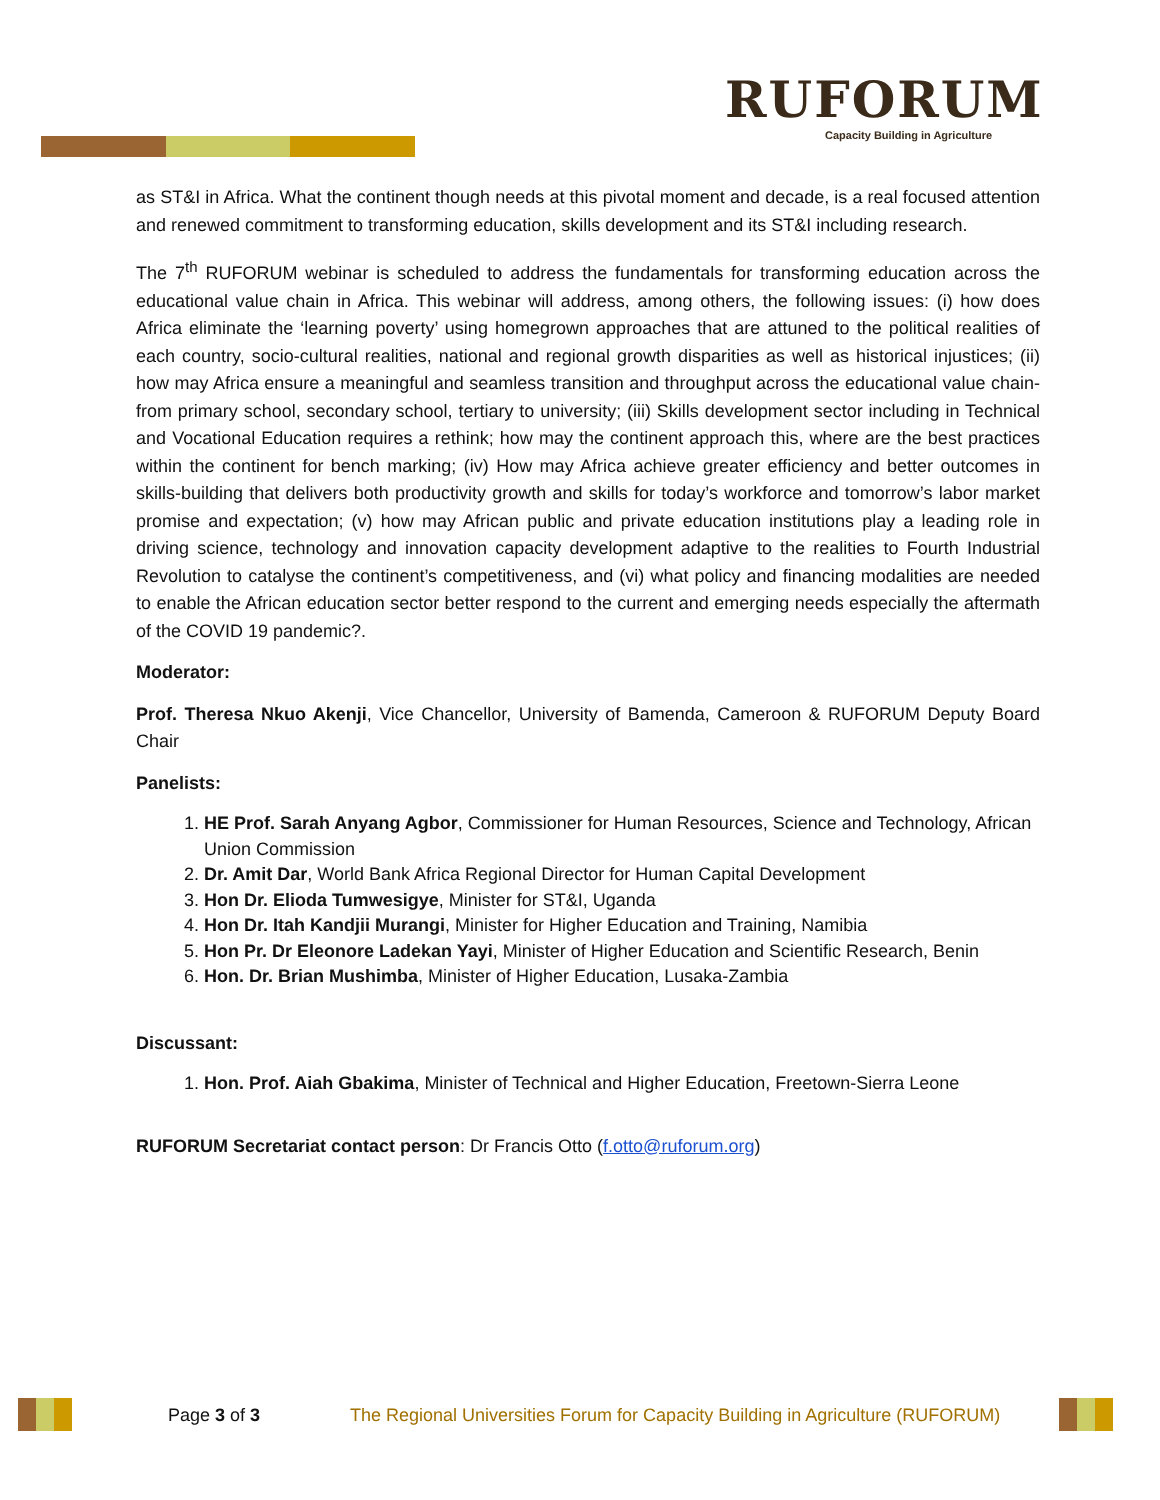RUFORUM
Capacity Building in Agriculture
as ST&I in Africa. What the continent though needs at this pivotal moment and decade, is a real focused attention and renewed commitment to transforming education, skills development and its ST&I including research.
The 7<sup>th</sup> RUFORUM webinar is scheduled to address the fundamentals for transforming education across the educational value chain in Africa. This webinar will address, among others, the following issues: (i) how does Africa eliminate the ‘learning poverty’ using homegrown approaches that are attuned to the political realities of each country, socio-cultural realities, national and regional growth disparities as well as historical injustices; (ii) how may Africa ensure a meaningful and seamless transition and throughput across the educational value chain-from primary school, secondary school, tertiary to university; (iii) Skills development sector including in Technical and Vocational Education requires a rethink; how may the continent approach this, where are the best practices within the continent for bench marking; (iv) How may Africa achieve greater efficiency and better outcomes in skills-building that delivers both productivity growth and skills for today’s workforce and tomorrow’s labor market promise and expectation; (v) how may African public and private education institutions play a leading role in driving science, technology and innovation capacity development adaptive to the realities to Fourth Industrial Revolution to catalyse the continent’s competitiveness, and (vi) what policy and financing modalities are needed to enable the African education sector better respond to the current and emerging needs especially the aftermath of the COVID 19 pandemic?.
Moderator:
Prof. Theresa Nkuo Akenji, Vice Chancellor, University of Bamenda, Cameroon & RUFORUM Deputy Board Chair
Panelists:
1. HE Prof. Sarah Anyang Agbor, Commissioner for Human Resources, Science and Technology, African Union Commission
2. Dr. Amit Dar, World Bank Africa Regional Director for Human Capital Development
3. Hon Dr. Elioda Tumwesigye, Minister for ST&I, Uganda
4. Hon Dr. Itah Kandjii Murangi, Minister for Higher Education and Training, Namibia
5. Hon Pr. Dr Eleonore Ladekan Yayi, Minister of Higher Education and Scientific Research, Benin
6. Hon. Dr. Brian Mushimba, Minister of Higher Education, Lusaka-Zambia
Discussant:
1. Hon. Prof. Aiah Gbakima, Minister of Technical and Higher Education, Freetown-Sierra Leone
RUFORUM Secretariat contact person: Dr Francis Otto (f.otto@ruforum.org)
Page 3 of 3 The Regional Universities Forum for Capacity Building in Agriculture (RUFORUM)